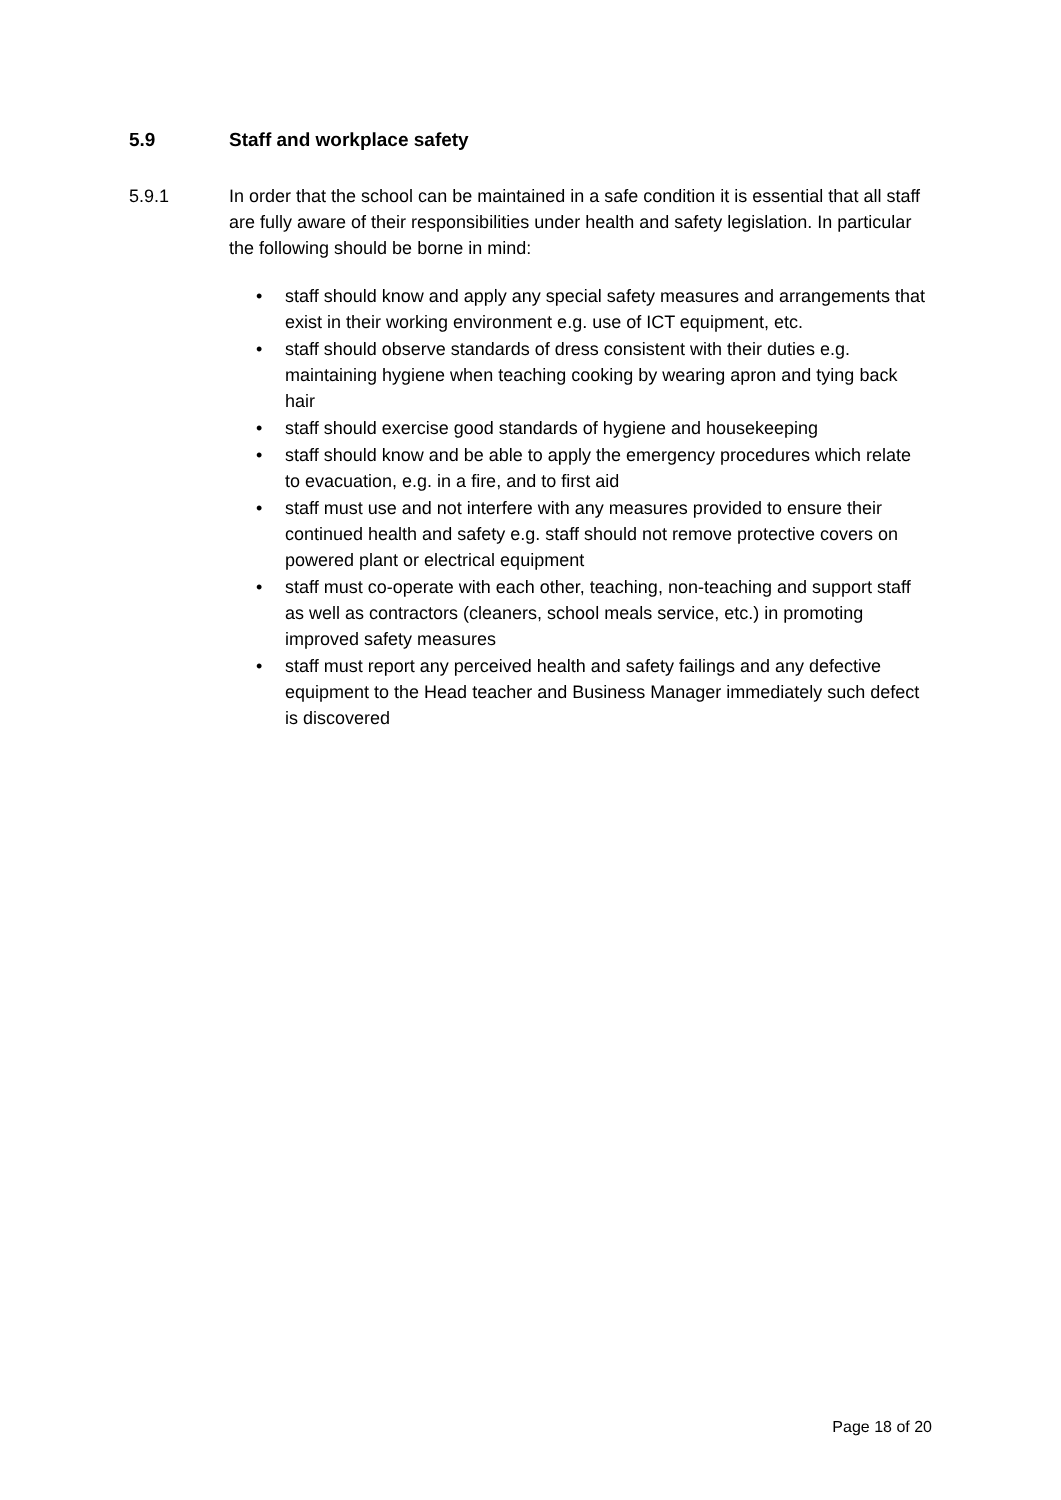5.9 Staff and workplace safety
5.9.1 In order that the school can be maintained in a safe condition it is essential that all staff are fully aware of their responsibilities under health and safety legislation. In particular the following should be borne in mind:
• staff should know and apply any special safety measures and arrangements that exist in their working environment e.g. use of ICT equipment, etc.
• staff should observe standards of dress consistent with their duties e.g. maintaining hygiene when teaching cooking by wearing apron and tying back hair
• staff should exercise good standards of hygiene and housekeeping
• staff should know and be able to apply the emergency procedures which relate to evacuation, e.g. in a fire, and to first aid
• staff must use and not interfere with any measures provided to ensure their continued health and safety e.g. staff should not remove protective covers on powered plant or electrical equipment
• staff must co-operate with each other, teaching, non-teaching and support staff as well as contractors (cleaners, school meals service, etc.) in promoting improved safety measures
• staff must report any perceived health and safety failings and any defective equipment to the Head teacher and Business Manager immediately such defect is discovered
Page 18 of 20